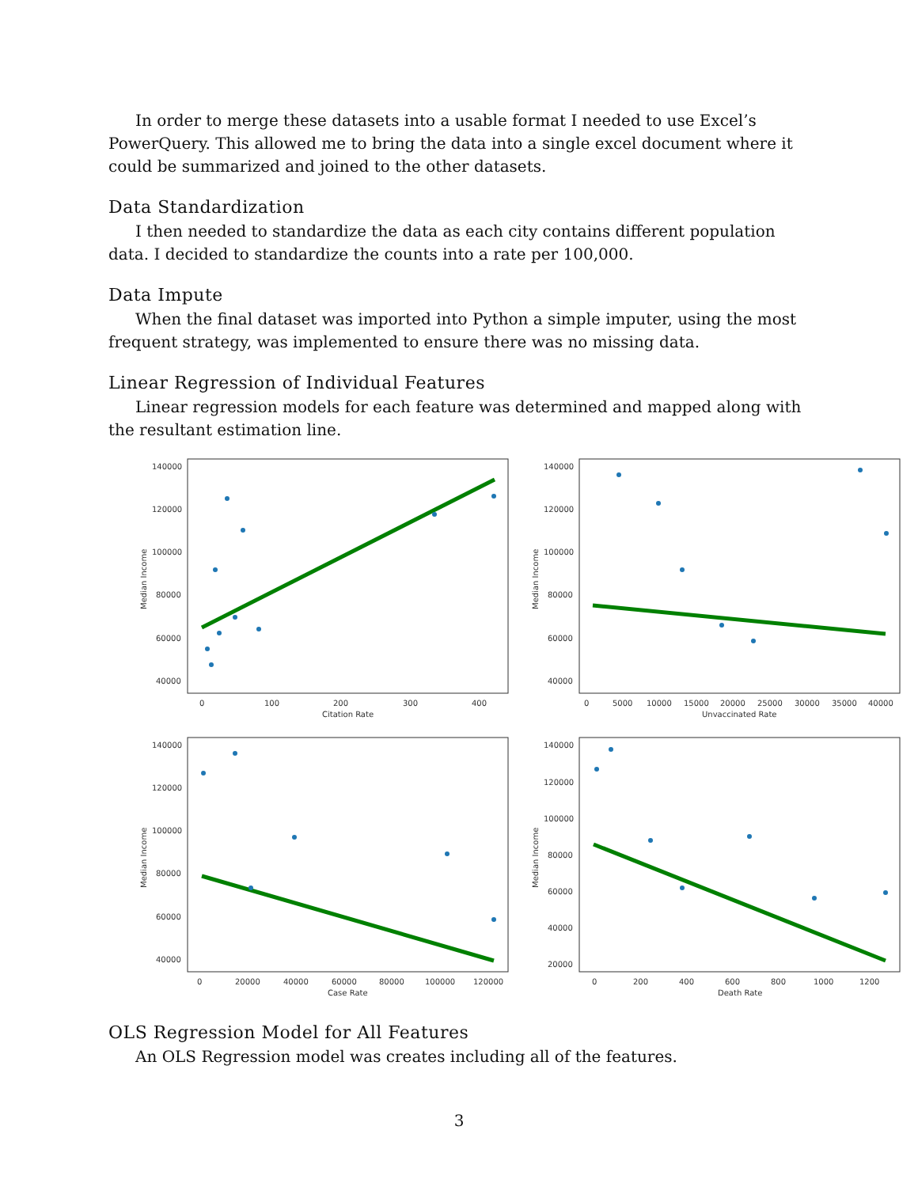In order to merge these datasets into a usable format I needed to use Excel’s PowerQuery. This allowed me to bring the data into a single excel document where it could be summarized and joined to the other datasets.
Data Standardization
I then needed to standardize the data as each city contains different population data. I decided to standardize the counts into a rate per 100,000.
Data Impute
When the final dataset was imported into Python a simple imputer, using the most frequent strategy, was implemented to ensure there was no missing data.
Linear Regression of Individual Features
Linear regression models for each feature was determined and mapped along with the resultant estimation line.
140000
120000
100000
80000
60000
40000
0
100
200
300
400
Citation Rate
Median Income
140000
120000
100000
80000
60000
40000
0
5000
10000
15000
20000
25000
30000
35000
40000
Unvaccinated Rate
Median Income
140000
120000
100000
80000
60000
40000
0
20000
40000
60000
80000
100000
120000
Case Rate
Median Income
140000
120000
100000
80000
60000
40000
20000
0
200
400
600
800
1000
1200
Death Rate
Median Income
OLS Regression Model for All Features
An OLS Regression model was creates including all of the features.
3